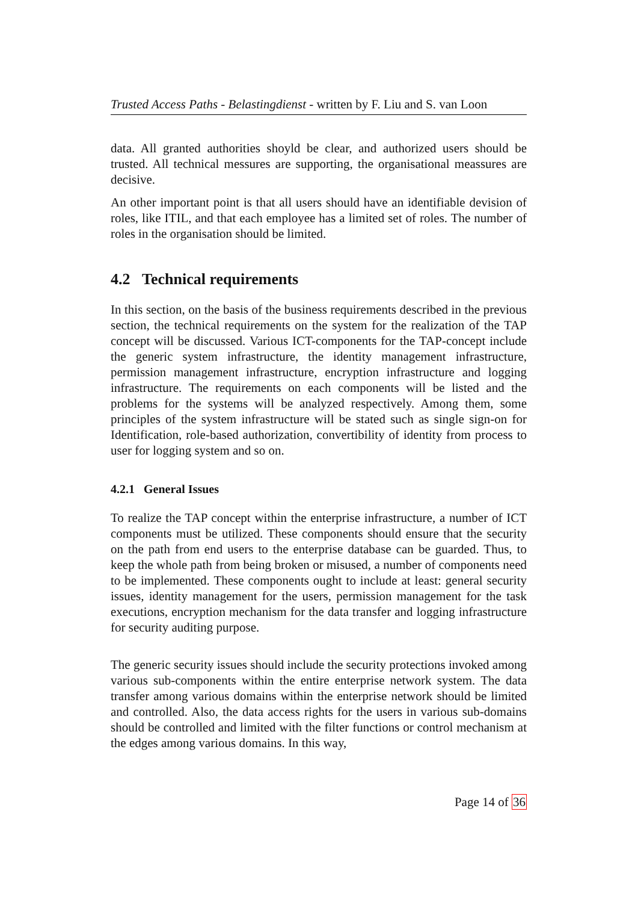Trusted Access Paths - Belastingdienst - written by F. Liu and S. van Loon
data. All granted authorities shoyld be clear, and authorized users should be trusted. All technical messures are supporting, the organisational meassures are decisive.
An other important point is that all users should have an identifiable devision of roles, like ITIL, and that each employee has a limited set of roles. The number of roles in the organisation should be limited.
4.2 Technical requirements
In this section, on the basis of the business requirements described in the previous section, the technical requirements on the system for the realization of the TAP concept will be discussed. Various ICT-components for the TAP-concept include the generic system infrastructure, the identity management infrastructure, permission management infrastructure, encryption infrastructure and logging infrastructure. The requirements on each components will be listed and the problems for the systems will be analyzed respectively. Among them, some principles of the system infrastructure will be stated such as single sign-on for Identification, role-based authorization, convertibility of identity from process to user for logging system and so on.
4.2.1 General Issues
To realize the TAP concept within the enterprise infrastructure, a number of ICT components must be utilized. These components should ensure that the security on the path from end users to the enterprise database can be guarded. Thus, to keep the whole path from being broken or misused, a number of components need to be implemented. These components ought to include at least: general security issues, identity management for the users, permission management for the task executions, encryption mechanism for the data transfer and logging infrastructure for security auditing purpose.
The generic security issues should include the security protections invoked among various sub-components within the entire enterprise network system. The data transfer among various domains within the enterprise network should be limited and controlled. Also, the data access rights for the users in various sub-domains should be controlled and limited with the filter functions or control mechanism at the edges among various domains. In this way,
Page 14 of 36